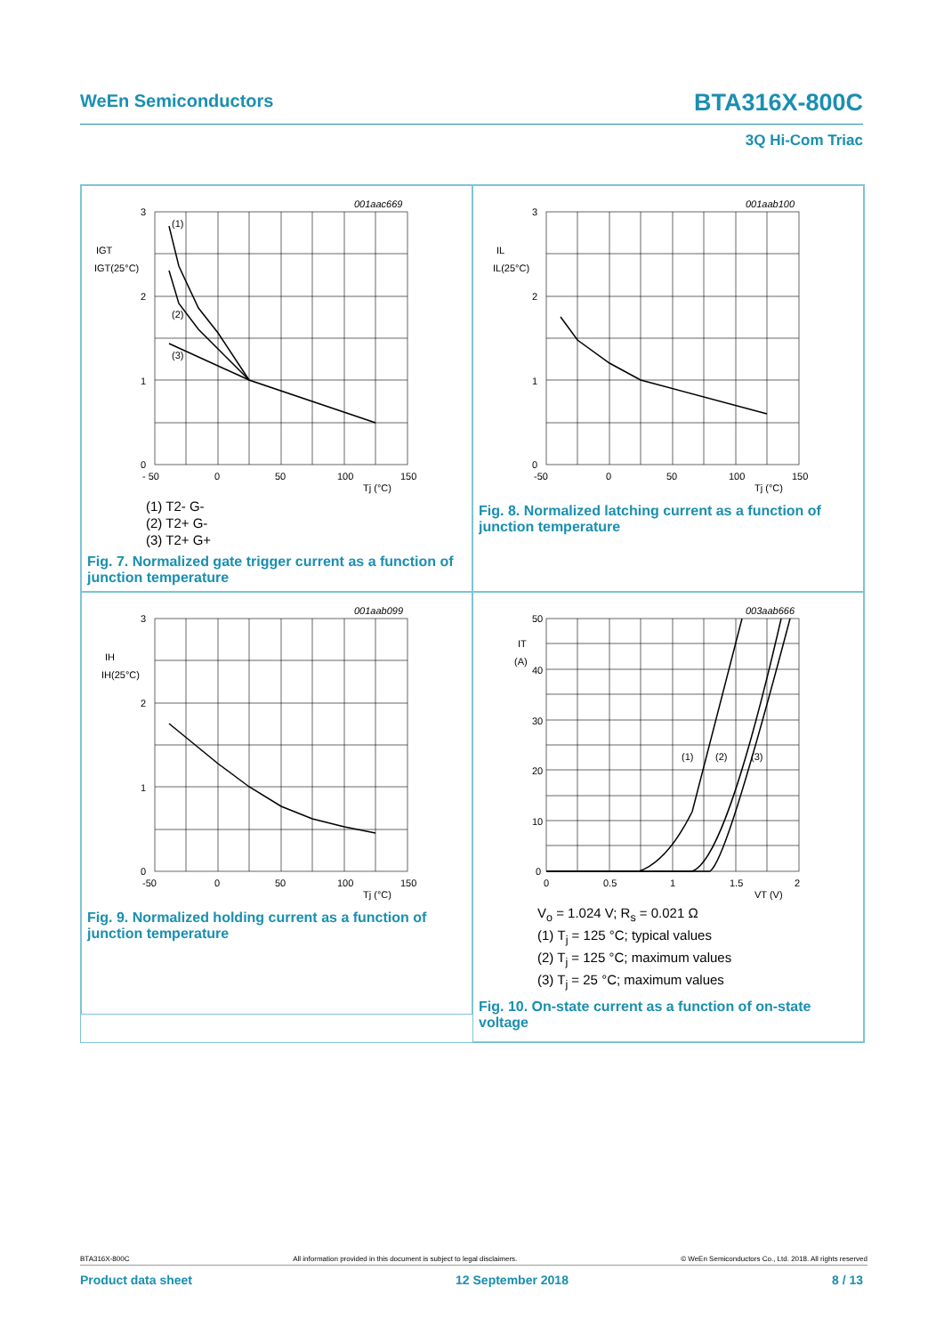WeEn Semiconductors BTA316X-800C
3Q Hi-Com Triac
001aac669
3
2
1
0
IGT
IGT(25°C)
(1)
(2)
(3)
- 50
0
50
100
150
Tj (°C)
(1) T2- G-
(2) T2+ G-
(3) T2+ G+
Fig. 7. Normalized gate trigger current as a function of junction temperature
001aab100
3
2
1
0
IL
IL(25°C)
-50
0
50
100
150
Tj (°C)
Fig. 8. Normalized latching current as a function of junction temperature
001aab099
3
2
1
0
IH
IH(25°C)
-50
0
50
100
150
Tj (°C)
Fig. 9. Normalized holding current as a function of junction temperature
003aab666
50
40
30
20
10
0
IT
(A)
(1)
(2)
(3)
0
0.5
1
1.5
2
VT (V)
V<sub>o</sub> = 1.024 V; R<sub>s</sub> = 0.021 Ω
(1) T<sub>j</sub> = 125 °C; typical values
(2) T<sub>j</sub> = 125 °C; maximum values
(3) T<sub>j</sub> = 25 °C; maximum values
Fig. 10. On-state current as a function of on-state voltage
BTA316X-800C All information provided in this document is subject to legal disclaimers. © WeEn Semiconductors Co., Ltd. 2018. All rights reserved
Product data sheet 12 September 2018 8 / 13